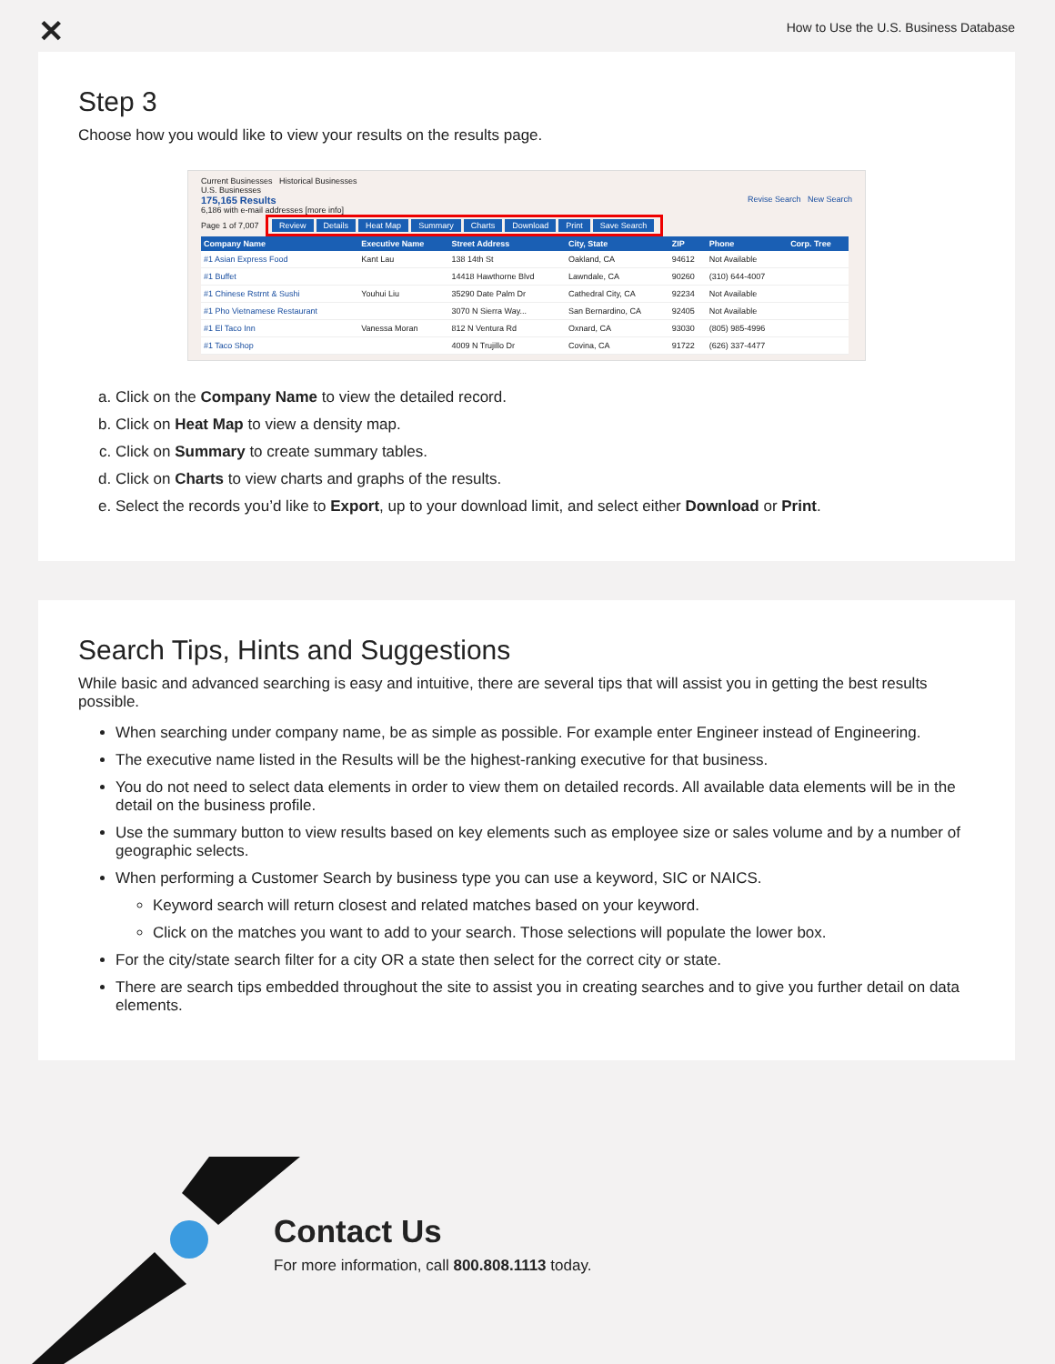✕
How to Use the U.S. Business Database
Step 3
Choose how you would like to view your results on the results page.
Current Businesses Historical Businesses
U.S. Businesses
175,165 Results Revise Search New Search
6,186 with e-mail addresses [more info]
Page 1 of 7,007
Review Details Heat Map Summary Charts Download Print Save Search
| Company Name | Executive Name | Street Address | City, State | ZIP | Phone | Corp. Tree |
| --- | --- | --- | --- | --- | --- | --- |
| #1 Asian Express Food | Kant Lau | 138 14th St | Oakland, CA | 94612 | Not Available | |
| #1 Buffet | | 14418 Hawthorne Blvd | Lawndale, CA | 90260 | (310) 644-4007 | |
| #1 Chinese Rstrnt & Sushi | Youhui Liu | 35290 Date Palm Dr | Cathedral City, CA | 92234 | Not Available | |
| #1 Pho Vietnamese Restaurant | | 3070 N Sierra Way... | San Bernardino, CA | 92405 | Not Available | |
| #1 El Taco Inn | Vanessa Moran | 812 N Ventura Rd | Oxnard, CA | 93030 | (805) 985-4996 | |
| #1 Taco Shop | | 4009 N Trujillo Dr | Covina, CA | 91722 | (626) 337-4477 | |
a. Click on the Company Name to view the detailed record.
b. Click on Heat Map to view a density map.
c. Click on Summary to create summary tables.
d. Click on Charts to view charts and graphs of the results.
e. Select the records you’d like to Export, up to your download limit, and select either Download or Print.
Search Tips, Hints and Suggestions
While basic and advanced searching is easy and intuitive, there are several tips that will assist you in getting the best results possible.
When searching under company name, be as simple as possible. For example enter Engineer instead of Engineering.
The executive name listed in the Results will be the highest-ranking executive for that business.
You do not need to select data elements in order to view them on detailed records. All available data elements will be in the detail on the business profile.
Use the summary button to view results based on key elements such as employee size or sales volume and by a number of geographic selects.
When performing a Customer Search by business type you can use a keyword, SIC or NAICS.
Keyword search will return closest and related matches based on your keyword.
Click on the matches you want to add to your search. Those selections will populate the lower box.
For the city/state search filter for a city OR a state then select for the correct city or state.
There are search tips embedded throughout the site to assist you in creating searches and to give you further detail on data elements.
Contact Us
For more information, call 800.808.1113 today.